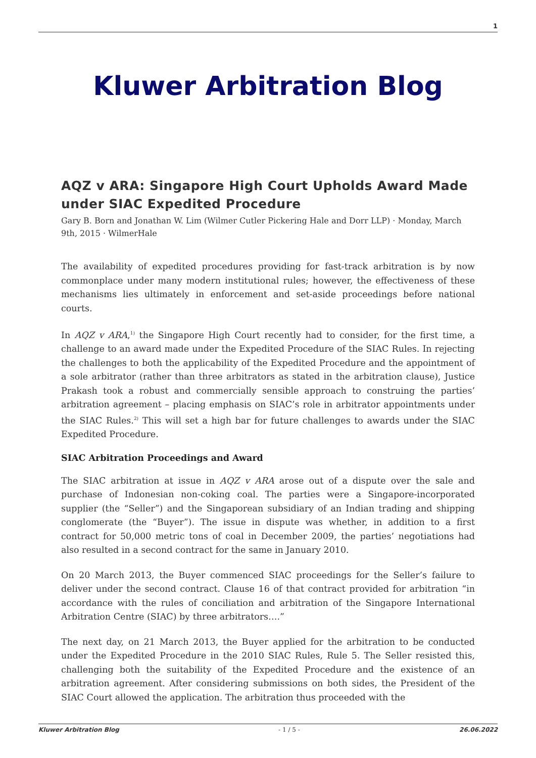1
Kluwer Arbitration Blog
AQZ v ARA: Singapore High Court Upholds Award Made under SIAC Expedited Procedure
Gary B. Born and Jonathan W. Lim (Wilmer Cutler Pickering Hale and Dorr LLP) · Monday, March 9th, 2015 · WilmerHale
The availability of expedited procedures providing for fast-track arbitration is by now commonplace under many modern institutional rules; however, the effectiveness of these mechanisms lies ultimately in enforcement and set-aside proceedings before national courts.
In AQZ v ARA,<sup>1)</sup> the Singapore High Court recently had to consider, for the first time, a challenge to an award made under the Expedited Procedure of the SIAC Rules. In rejecting the challenges to both the applicability of the Expedited Procedure and the appointment of a sole arbitrator (rather than three arbitrators as stated in the arbitration clause), Justice Prakash took a robust and commercially sensible approach to construing the parties’ arbitration agreement – placing emphasis on SIAC’s role in arbitrator appointments under the SIAC Rules.<sup>2)</sup> This will set a high bar for future challenges to awards under the SIAC Expedited Procedure.
SIAC Arbitration Proceedings and Award
The SIAC arbitration at issue in AQZ v ARA arose out of a dispute over the sale and purchase of Indonesian non-coking coal. The parties were a Singapore-incorporated supplier (the “Seller”) and the Singaporean subsidiary of an Indian trading and shipping conglomerate (the “Buyer”). The issue in dispute was whether, in addition to a first contract for 50,000 metric tons of coal in December 2009, the parties’ negotiations had also resulted in a second contract for the same in January 2010.
On 20 March 2013, the Buyer commenced SIAC proceedings for the Seller’s failure to deliver under the second contract. Clause 16 of that contract provided for arbitration “in accordance with the rules of conciliation and arbitration of the Singapore International Arbitration Centre (SIAC) by three arbitrators….”
The next day, on 21 March 2013, the Buyer applied for the arbitration to be conducted under the Expedited Procedure in the 2010 SIAC Rules, Rule 5. The Seller resisted this, challenging both the suitability of the Expedited Procedure and the existence of an arbitration agreement. After considering submissions on both sides, the President of the SIAC Court allowed the application. The arbitration thus proceeded with the
Kluwer Arbitration Blog - 1 / 5 - 26.06.2022